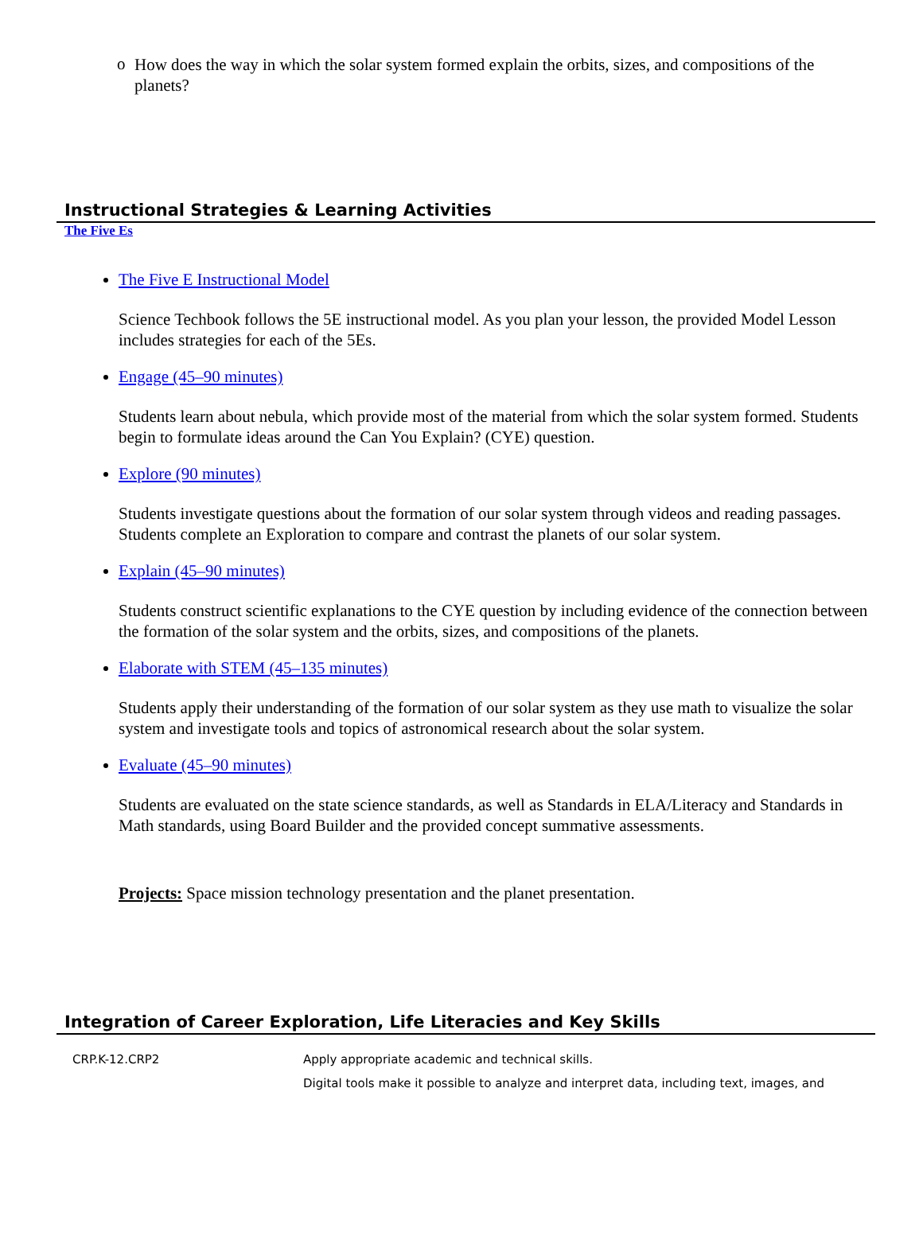o How does the way in which the solar system formed explain the orbits, sizes, and compositions of the planets?
Instructional Strategies & Learning Activities
The Five Es
The Five E Instructional Model
Science Techbook follows the 5E instructional model. As you plan your lesson, the provided Model Lesson includes strategies for each of the 5Es.
Engage (45–90 minutes)
Students learn about nebula, which provide most of the material from which the solar system formed. Students begin to formulate ideas around the Can You Explain? (CYE) question.
Explore (90 minutes)
Students investigate questions about the formation of our solar system through videos and reading passages. Students complete an Exploration to compare and contrast the planets of our solar system.
Explain (45–90 minutes)
Students construct scientific explanations to the CYE question by including evidence of the connection between the formation of the solar system and the orbits, sizes, and compositions of the planets.
Elaborate with STEM (45–135 minutes)
Students apply their understanding of the formation of our solar system as they use math to visualize the solar system and investigate tools and topics of astronomical research about the solar system.
Evaluate (45–90 minutes)
Students are evaluated on the state science standards, as well as Standards in ELA/Literacy and Standards in Math standards, using Board Builder and the provided concept summative assessments.
Projects: Space mission technology presentation and the planet presentation.
Integration of Career Exploration, Life Literacies and Key Skills
| CRP.K-12.CRP2 | Apply appropriate academic and technical skills. |
| | Digital tools make it possible to analyze and interpret data, including text, images, and |